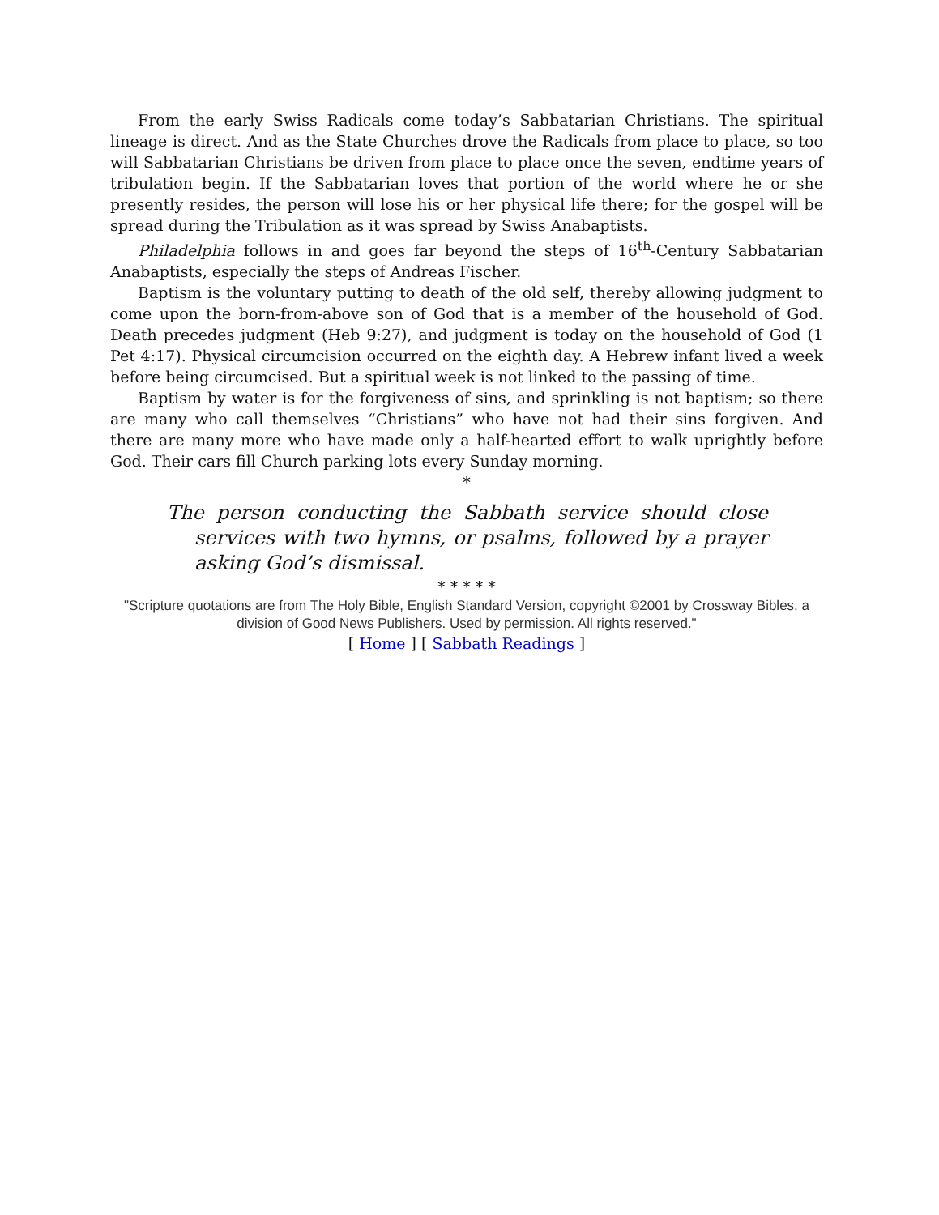From the early Swiss Radicals come today’s Sabbatarian Christians. The spiritual lineage is direct. And as the State Churches drove the Radicals from place to place, so too will Sabbatarian Christians be driven from place to place once the seven, endtime years of tribulation begin. If the Sabbatarian loves that portion of the world where he or she presently resides, the person will lose his or her physical life there; for the gospel will be spread during the Tribulation as it was spread by Swiss Anabaptists.
Philadelphia follows in and goes far beyond the steps of 16<sup>th</sup>-Century Sabbatarian Anabaptists, especially the steps of Andreas Fischer.
Baptism is the voluntary putting to death of the old self, thereby allowing judgment to come upon the born-from-above son of God that is a member of the household of God. Death precedes judgment (Heb 9:27), and judgment is today on the household of God (1 Pet 4:17). Physical circumcision occurred on the eighth day. A Hebrew infant lived a week before being circumcised. But a spiritual week is not linked to the passing of time.
Baptism by water is for the forgiveness of sins, and sprinkling is not baptism; so there are many who call themselves “Christians” who have not had their sins forgiven. And there are many more who have made only a half-hearted effort to walk uprightly before God. Their cars fill Church parking lots every Sunday morning.
*
The person conducting the Sabbath service should close services with two hymns, or psalms, followed by a prayer asking God’s dismissal.
* * * * *
"Scripture quotations are from The Holy Bible, English Standard Version, copyright ©2001 by Crossway Bibles, a division of Good News Publishers. Used by permission. All rights reserved."
[ Home ] [ Sabbath Readings ]